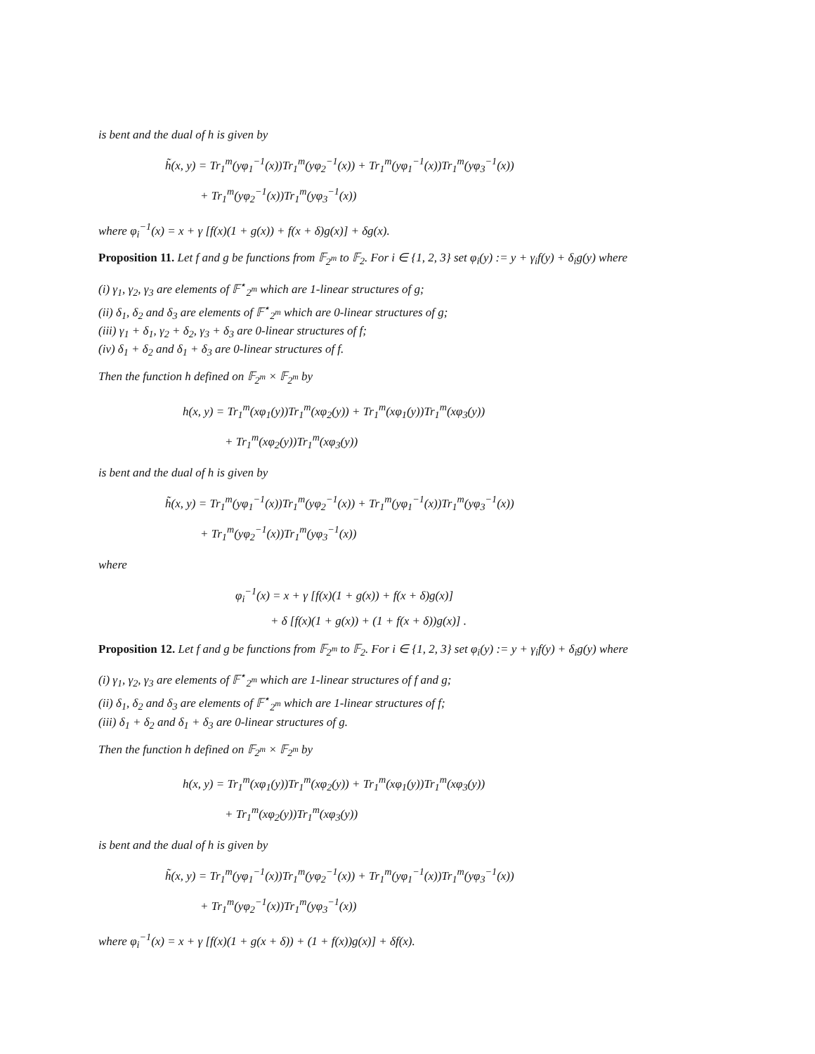is bent and the dual of h is given by
h̃(x, y) = Tr<sub>1</sub><sup>m</sup>(yφ<sub>1</sub><sup>−1</sup>(x))Tr<sub>1</sub><sup>m</sup>(yφ<sub>2</sub><sup>−1</sup>(x)) + Tr<sub>1</sub><sup>m</sup>(yφ<sub>1</sub><sup>−1</sup>(x))Tr<sub>1</sub><sup>m</sup>(yφ<sub>3</sub><sup>−1</sup>(x))
+ Tr<sub>1</sub><sup>m</sup>(yφ<sub>2</sub><sup>−1</sup>(x))Tr<sub>1</sub><sup>m</sup>(yφ<sub>3</sub><sup>−1</sup>(x))
where φ<sub>i</sub><sup>−1</sup>(x) = x + γ [f(x)(1 + g(x)) + f(x + δ)g(x)] + δg(x).
Proposition 11. Let f and g be functions from 𝔽<sub>2<sup>m</sup></sub> to 𝔽<sub>2</sub>. For i ∈ {1, 2, 3} set φ<sub>i</sub>(y) := y + γ<sub>i</sub>f(y) + δ<sub>i</sub>g(y) where
(i) γ<sub>1</sub>, γ<sub>2</sub>, γ<sub>3</sub> are elements of 𝔽<sup>⋆</sup><sub>2<sup>m</sup></sub> which are 1-linear structures of g;
(ii) δ<sub>1</sub>, δ<sub>2</sub> and δ<sub>3</sub> are elements of 𝔽<sup>⋆</sup><sub>2<sup>m</sup></sub> which are 0-linear structures of g;
(iii) γ<sub>1</sub> + δ<sub>1</sub>, γ<sub>2</sub> + δ<sub>2</sub>, γ<sub>3</sub> + δ<sub>3</sub> are 0-linear structures of f;
(iv) δ<sub>1</sub> + δ<sub>2</sub> and δ<sub>1</sub> + δ<sub>3</sub> are 0-linear structures of f.
Then the function h defined on 𝔽<sub>2<sup>m</sup></sub> × 𝔽<sub>2<sup>m</sup></sub> by
h(x, y) = Tr<sub>1</sub><sup>m</sup>(xφ<sub>1</sub>(y))Tr<sub>1</sub><sup>m</sup>(xφ<sub>2</sub>(y)) + Tr<sub>1</sub><sup>m</sup>(xφ<sub>1</sub>(y))Tr<sub>1</sub><sup>m</sup>(xφ<sub>3</sub>(y))
+ Tr<sub>1</sub><sup>m</sup>(xφ<sub>2</sub>(y))Tr<sub>1</sub><sup>m</sup>(xφ<sub>3</sub>(y))
is bent and the dual of h is given by
h̃(x, y) = Tr<sub>1</sub><sup>m</sup>(yφ<sub>1</sub><sup>−1</sup>(x))Tr<sub>1</sub><sup>m</sup>(yφ<sub>2</sub><sup>−1</sup>(x)) + Tr<sub>1</sub><sup>m</sup>(yφ<sub>1</sub><sup>−1</sup>(x))Tr<sub>1</sub><sup>m</sup>(yφ<sub>3</sub><sup>−1</sup>(x))
+ Tr<sub>1</sub><sup>m</sup>(yφ<sub>2</sub><sup>−1</sup>(x))Tr<sub>1</sub><sup>m</sup>(yφ<sub>3</sub><sup>−1</sup>(x))
where
φ<sub>i</sub><sup>−1</sup>(x) = x + γ [f(x)(1 + g(x)) + f(x + δ)g(x)]
+ δ [f(x)(1 + g(x)) + (1 + f(x + δ))g(x)] .
Proposition 12. Let f and g be functions from 𝔽<sub>2<sup>m</sup></sub> to 𝔽<sub>2</sub>. For i ∈ {1, 2, 3} set φ<sub>i</sub>(y) := y + γ<sub>i</sub>f(y) + δ<sub>i</sub>g(y) where
(i) γ<sub>1</sub>, γ<sub>2</sub>, γ<sub>3</sub> are elements of 𝔽<sup>⋆</sup><sub>2<sup>m</sup></sub> which are 1-linear structures of f and g;
(ii) δ<sub>1</sub>, δ<sub>2</sub> and δ<sub>3</sub> are elements of 𝔽<sup>⋆</sup><sub>2<sup>m</sup></sub> which are 1-linear structures of f;
(iii) δ<sub>1</sub> + δ<sub>2</sub> and δ<sub>1</sub> + δ<sub>3</sub> are 0-linear structures of g.
Then the function h defined on 𝔽<sub>2<sup>m</sup></sub> × 𝔽<sub>2<sup>m</sup></sub> by
h(x, y) = Tr<sub>1</sub><sup>m</sup>(xφ<sub>1</sub>(y))Tr<sub>1</sub><sup>m</sup>(xφ<sub>2</sub>(y)) + Tr<sub>1</sub><sup>m</sup>(xφ<sub>1</sub>(y))Tr<sub>1</sub><sup>m</sup>(xφ<sub>3</sub>(y))
+ Tr<sub>1</sub><sup>m</sup>(xφ<sub>2</sub>(y))Tr<sub>1</sub><sup>m</sup>(xφ<sub>3</sub>(y))
is bent and the dual of h is given by
h̃(x, y) = Tr<sub>1</sub><sup>m</sup>(yφ<sub>1</sub><sup>−1</sup>(x))Tr<sub>1</sub><sup>m</sup>(yφ<sub>2</sub><sup>−1</sup>(x)) + Tr<sub>1</sub><sup>m</sup>(yφ<sub>1</sub><sup>−1</sup>(x))Tr<sub>1</sub><sup>m</sup>(yφ<sub>3</sub><sup>−1</sup>(x))
+ Tr<sub>1</sub><sup>m</sup>(yφ<sub>2</sub><sup>−1</sup>(x))Tr<sub>1</sub><sup>m</sup>(yφ<sub>3</sub><sup>−1</sup>(x))
where φ<sub>i</sub><sup>−1</sup>(x) = x + γ [f(x)(1 + g(x + δ)) + (1 + f(x))g(x)] + δf(x).